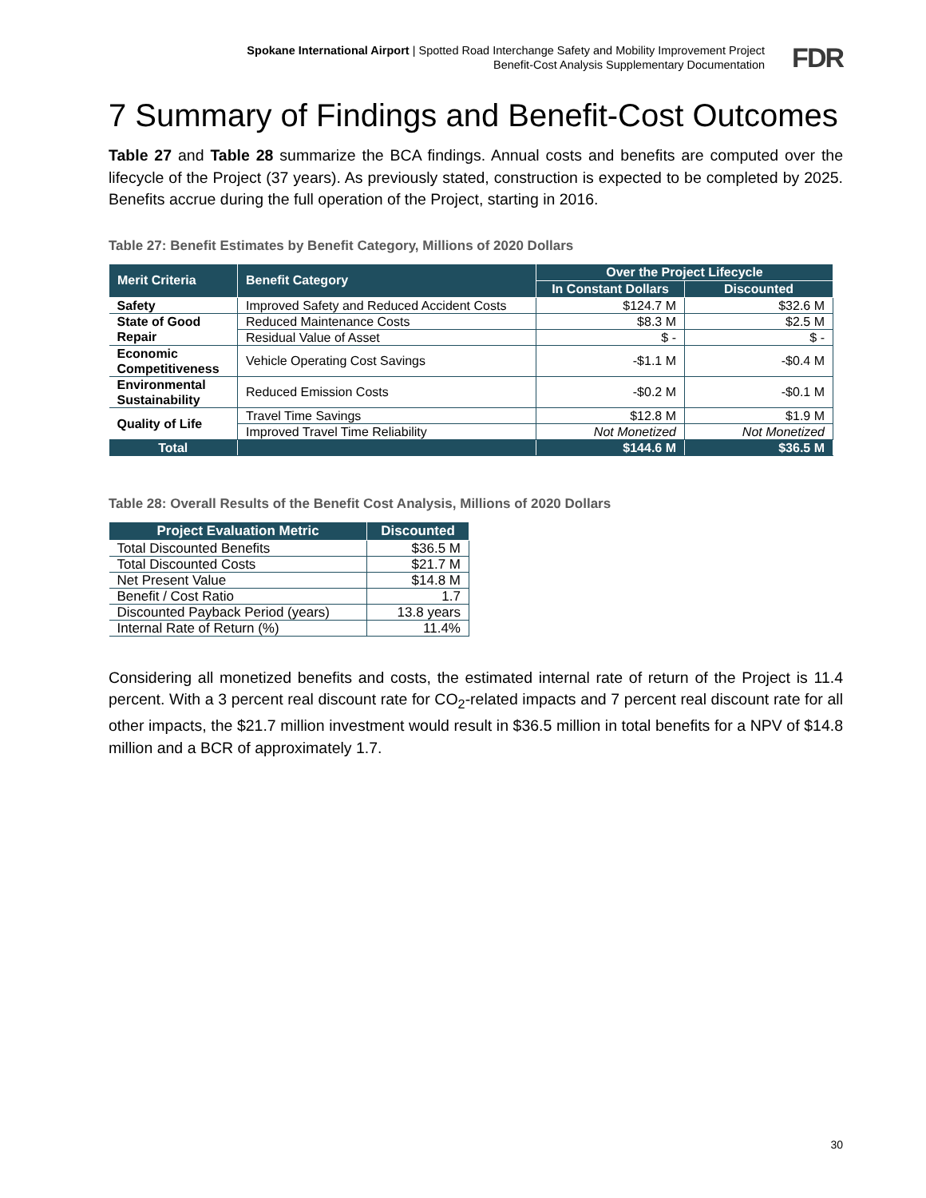Spokane International Airport | Spotted Road Interchange Safety and Mobility Improvement Project
Benefit-Cost Analysis Supplementary Documentation
FDR
7 Summary of Findings and Benefit-Cost Outcomes
Table 27 and Table 28 summarize the BCA findings. Annual costs and benefits are computed over the lifecycle of the Project (37 years). As previously stated, construction is expected to be completed by 2025. Benefits accrue during the full operation of the Project, starting in 2016.
Table 27: Benefit Estimates by Benefit Category, Millions of 2020 Dollars
| Merit Criteria | Benefit Category | Over the Project Lifecycle | |
| --- | --- | --- | --- |
| | | In Constant Dollars | Discounted |
| Safety | Improved Safety and Reduced Accident Costs | $124.7 M | $32.6 M |
| State of Good Repair | Reduced Maintenance Costs | $8.3 M | $2.5 M |
| | Residual Value of Asset | $ - | $ - |
| Economic Competitiveness | Vehicle Operating Cost Savings | -$1.1 M | -$0.4 M |
| Environmental Sustainability | Reduced Emission Costs | -$0.2 M | -$0.1 M |
| Quality of Life | Travel Time Savings | $12.8 M | $1.9 M |
| | Improved Travel Time Reliability | Not Monetized | Not Monetized |
| Total | | $144.6 M | $36.5 M |
Table 28: Overall Results of the Benefit Cost Analysis, Millions of 2020 Dollars
| Project Evaluation Metric | Discounted |
| --- | --- |
| Total Discounted Benefits | $36.5 M |
| Total Discounted Costs | $21.7 M |
| Net Present Value | $14.8 M |
| Benefit / Cost Ratio | 1.7 |
| Discounted Payback Period (years) | 13.8 years |
| Internal Rate of Return (%) | 11.4% |
Considering all monetized benefits and costs, the estimated internal rate of return of the Project is 11.4 percent. With a 3 percent real discount rate for CO<sub>2</sub>-related impacts and 7 percent real discount rate for all other impacts, the $21.7 million investment would result in $36.5 million in total benefits for a NPV of $14.8 million and a BCR of approximately 1.7.
30